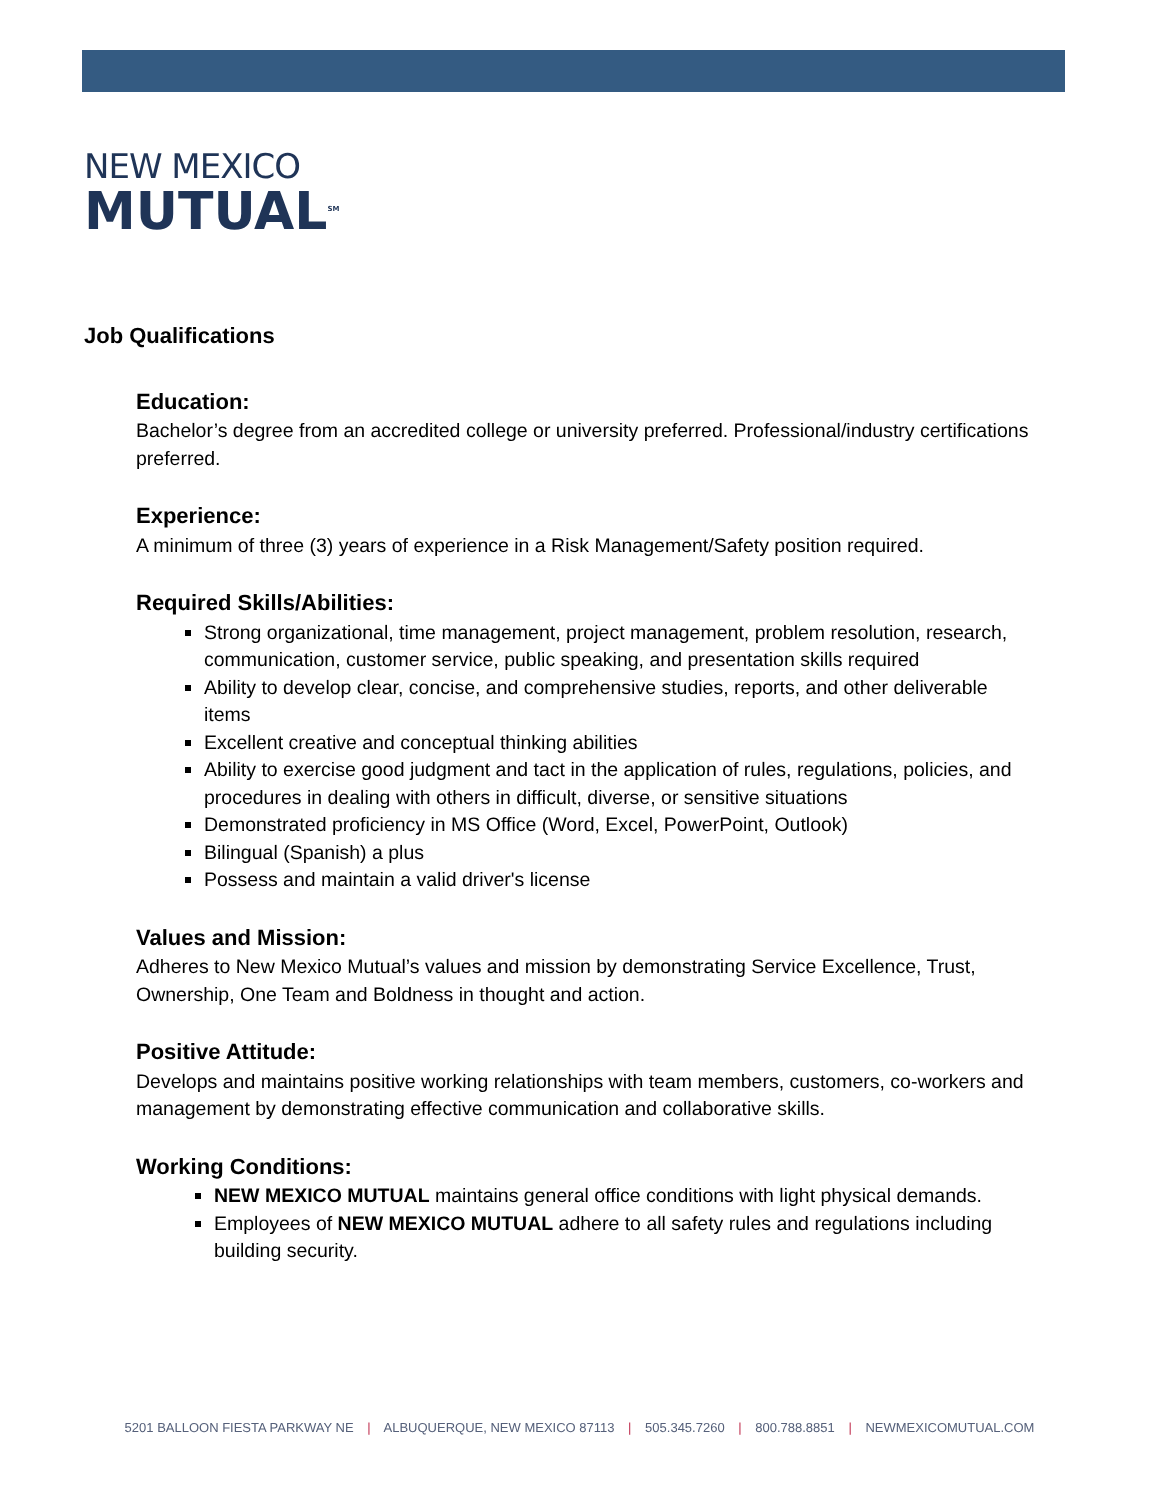NEW MEXICO
MUTUAL<sup>SM</sup>
Job Qualifications
Education:
Bachelor’s degree from an accredited college or university preferred. Professional/industry certifications preferred.
Experience:
A minimum of three (3) years of experience in a Risk Management/Safety position required.
Required Skills/Abilities:
Strong organizational, time management, project management, problem resolution, research, communication, customer service, public speaking, and presentation skills required
Ability to develop clear, concise, and comprehensive studies, reports, and other deliverable items
Excellent creative and conceptual thinking abilities
Ability to exercise good judgment and tact in the application of rules, regulations, policies, and procedures in dealing with others in difficult, diverse, or sensitive situations
Demonstrated proficiency in MS Office (Word, Excel, PowerPoint, Outlook)
Bilingual (Spanish) a plus
Possess and maintain a valid driver's license
Values and Mission:
Adheres to New Mexico Mutual’s values and mission by demonstrating Service Excellence, Trust, Ownership, One Team and Boldness in thought and action.
Positive Attitude:
Develops and maintains positive working relationships with team members, customers, co-workers and management by demonstrating effective communication and collaborative skills.
Working Conditions:
NEW MEXICO MUTUAL maintains general office conditions with light physical demands.
Employees of NEW MEXICO MUTUAL adhere to all safety rules and regulations including building security.
5201 BALLOON FIESTA PARKWAY NE | ALBUQUERQUE, NEW MEXICO 87113 | 505.345.7260 | 800.788.8851 | NEWMEXICOMUTUAL.COM